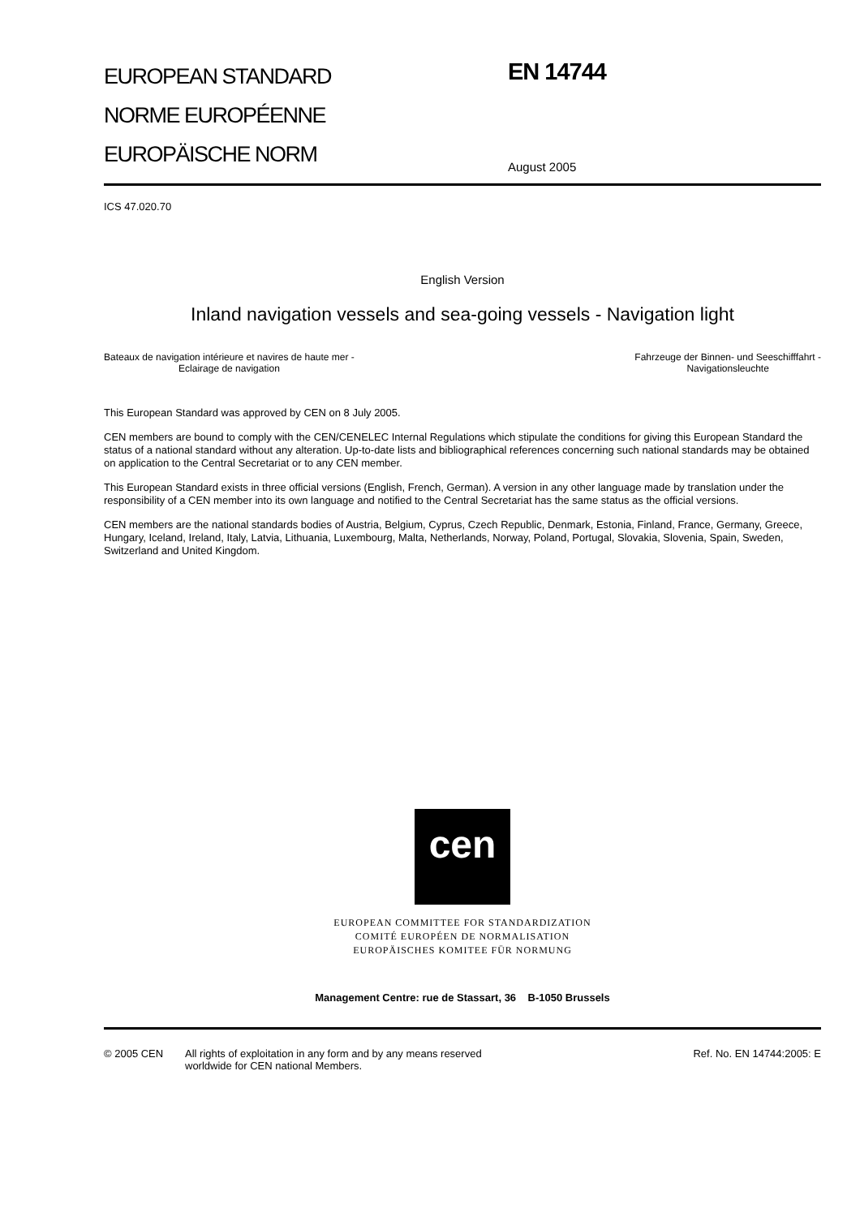EUROPEAN STANDARD
NORME EUROPÉENNE
EUROPÄISCHE NORM
EN 14744
August 2005
ICS 47.020.70
English Version
Inland navigation vessels and sea-going vessels - Navigation light
Bateaux de navigation intérieure et navires de haute mer -
Eclairage de navigation
Fahrzeuge der Binnen- und Seeschifffahrt -
Navigationsleuchte
This European Standard was approved by CEN on 8 July 2005.
CEN members are bound to comply with the CEN/CENELEC Internal Regulations which stipulate the conditions for giving this European Standard the status of a national standard without any alteration. Up-to-date lists and bibliographical references concerning such national standards may be obtained on application to the Central Secretariat or to any CEN member.
This European Standard exists in three official versions (English, French, German). A version in any other language made by translation under the responsibility of a CEN member into its own language and notified to the Central Secretariat has the same status as the official versions.
CEN members are the national standards bodies of Austria, Belgium, Cyprus, Czech Republic, Denmark, Estonia, Finland, France, Germany, Greece, Hungary, Iceland, Ireland, Italy, Latvia, Lithuania, Luxembourg, Malta, Netherlands, Norway, Poland, Portugal, Slovakia, Slovenia, Spain, Sweden, Switzerland and United Kingdom.
cen
EUROPEAN COMMITTEE FOR STANDARDIZATION
COMITÉ EUROPÉEN DE NORMALISATION
EUROPÄISCHES KOMITEE FÜR NORMUNG
Management Centre: rue de Stassart, 36 B-1050 Brussels
© 2005 CEN All rights of exploitation in any form and by any means reserved
worldwide for CEN national Members.
Ref. No. EN 14744:2005: E